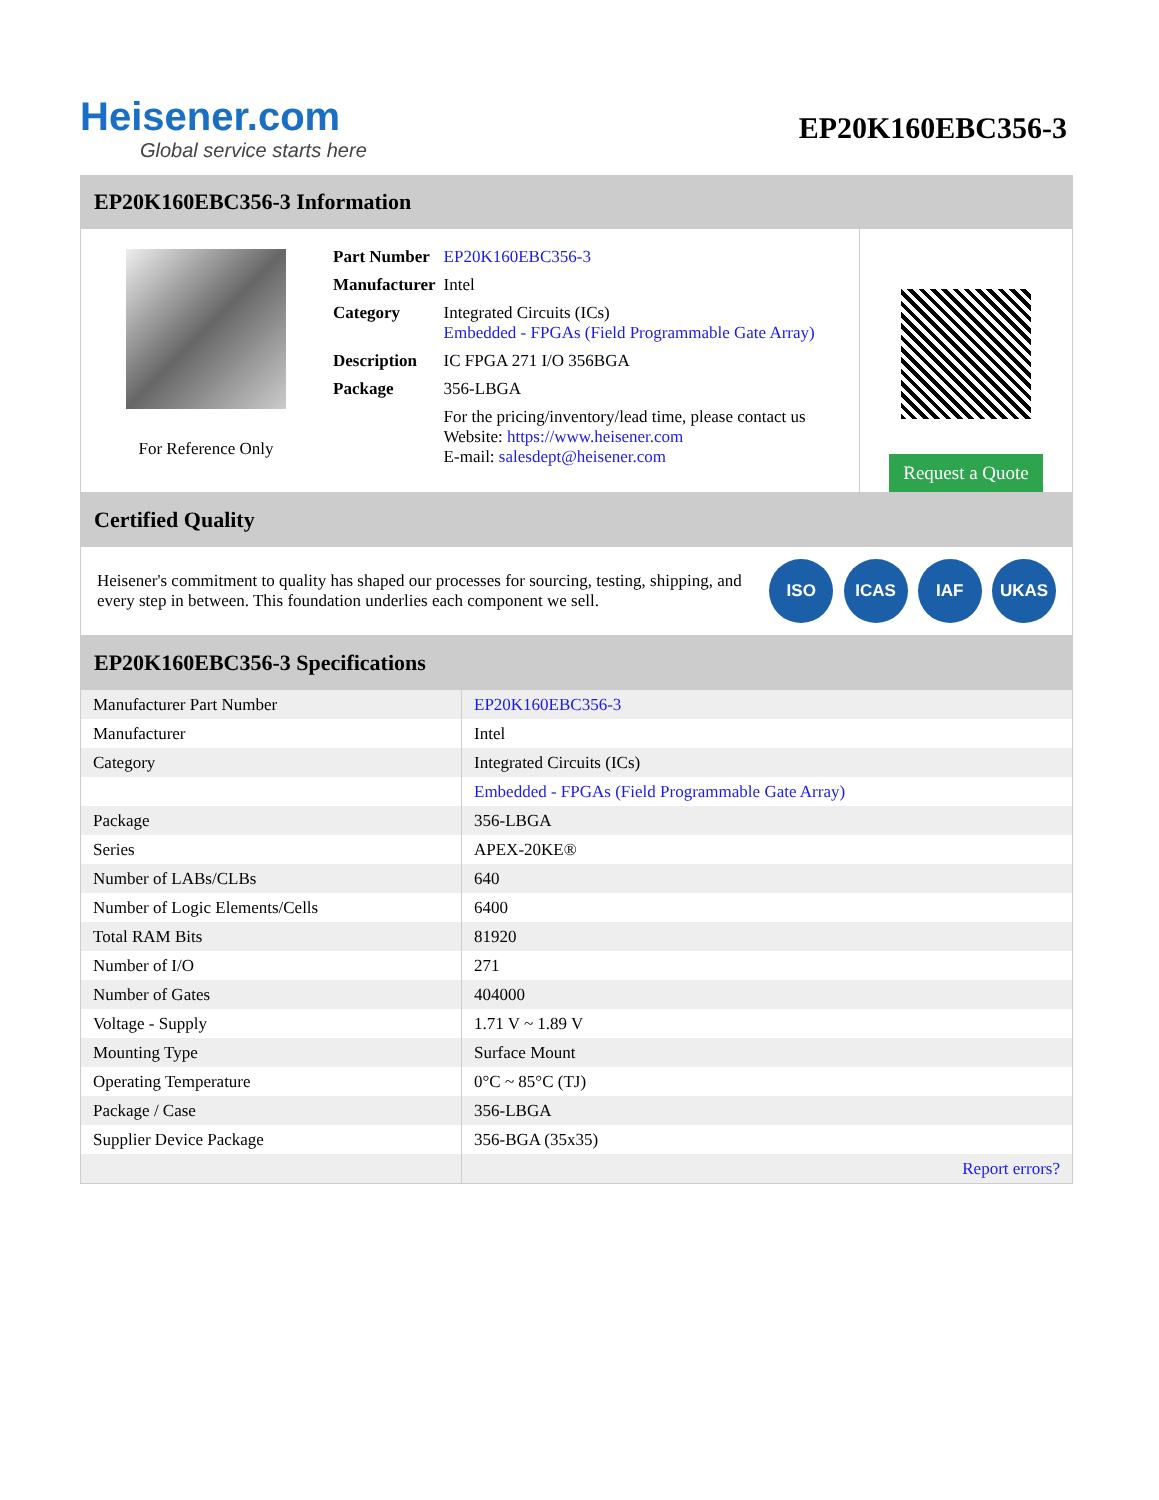Heisener.com
Global service starts here
EP20K160EBC356-3
EP20K160EBC356-3 Information
For Reference Only
| Part Number | EP20K160EBC356-3 |
| Manufacturer | Intel |
| Category | Integrated Circuits (ICs) Embedded - FPGAs (Field Programmable Gate Array) |
| Description | IC FPGA 271 I/O 356BGA |
| Package | 356-LBGA |
| | For the pricing/inventory/lead time, please contact us Website: https://www.heisener.com E-mail: salesdept@heisener.com |
Request a Quote
Certified Quality
Heisener's commitment to quality has shaped our processes for sourcing, testing, shipping, and every step in between. This foundation underlies each component we sell.
ISO ICAS IAF UKAS
EP20K160EBC356-3 Specifications
| Manufacturer Part Number | EP20K160EBC356-3 |
| Manufacturer | Intel |
| Category | Integrated Circuits (ICs) |
| | Embedded - FPGAs (Field Programmable Gate Array) |
| Package | 356-LBGA |
| Series | APEX-20KE® |
| Number of LABs/CLBs | 640 |
| Number of Logic Elements/Cells | 6400 |
| Total RAM Bits | 81920 |
| Number of I/O | 271 |
| Number of Gates | 404000 |
| Voltage - Supply | 1.71 V ~ 1.89 V |
| Mounting Type | Surface Mount |
| Operating Temperature | 0°C ~ 85°C (TJ) |
| Package / Case | 356-LBGA |
| Supplier Device Package | 356-BGA (35x35) |
| | Report errors? |